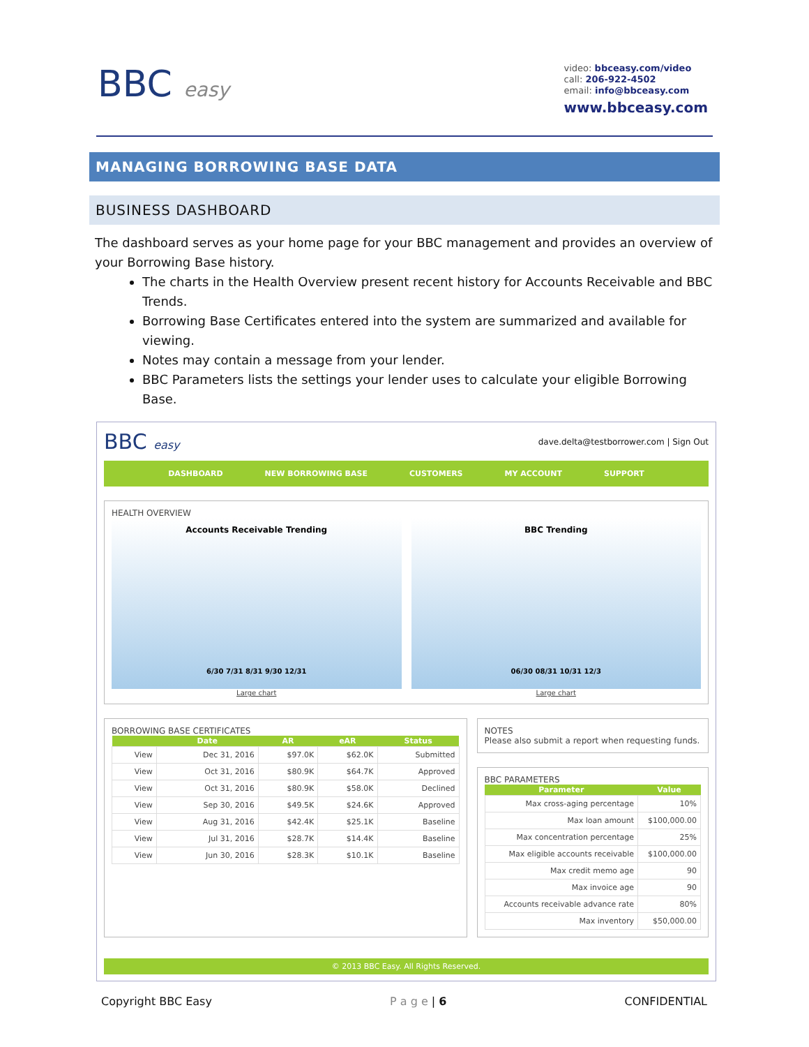BBC easy
video: bbceasy.com/video
call: 206-922-4502
email: info@bbceasy.com
www.bbceasy.com
MANAGING BORROWING BASE DATA
BUSINESS DASHBOARD
The dashboard serves as your home page for your BBC management and provides an overview of your Borrowing Base history.
The charts in the Health Overview present recent history for Accounts Receivable and BBC Trends.
Borrowing Base Certificates entered into the system are summarized and available for viewing.
Notes may contain a message from your lender.
BBC Parameters lists the settings your lender uses to calculate your eligible Borrowing Base.
BBC easy dave.delta@testborrower.com | Sign Out
DASHBOARD NEW BORROWING BASE CUSTOMERS MY ACCOUNT SUPPORT
HEALTH OVERVIEW
Accounts Receivable Trending
6/30 7/31 8/31 9/30 12/31
BBC Trending
06/30 08/31 10/31 12/3
Large chart Large chart
BORROWING BASE CERTIFICATES
| | Date | AR | eAR | Status |
| --- | --- | --- | --- | --- |
| View | Dec 31, 2016 | $97.0K | $62.0K | Submitted |
| View | Oct 31, 2016 | $80.9K | $64.7K | Approved |
| View | Oct 31, 2016 | $80.9K | $58.0K | Declined |
| View | Sep 30, 2016 | $49.5K | $24.6K | Approved |
| View | Aug 31, 2016 | $42.4K | $25.1K | Baseline |
| View | Jul 31, 2016 | $28.7K | $14.4K | Baseline |
| View | Jun 30, 2016 | $28.3K | $10.1K | Baseline |
NOTES
Please also submit a report when requesting funds.
BBC PARAMETERS
| Parameter | Value |
| --- | --- |
| Max cross-aging percentage | 10% |
| Max loan amount | $100,000.00 |
| Max concentration percentage | 25% |
| Max eligible accounts receivable | $100,000.00 |
| Max credit memo age | 90 |
| Max invoice age | 90 |
| Accounts receivable advance rate | 80% |
| Max inventory | $50,000.00 |
© 2013 BBC Easy. All Rights Reserved.
Copyright BBC Easy P a g e | 6 CONFIDENTIAL